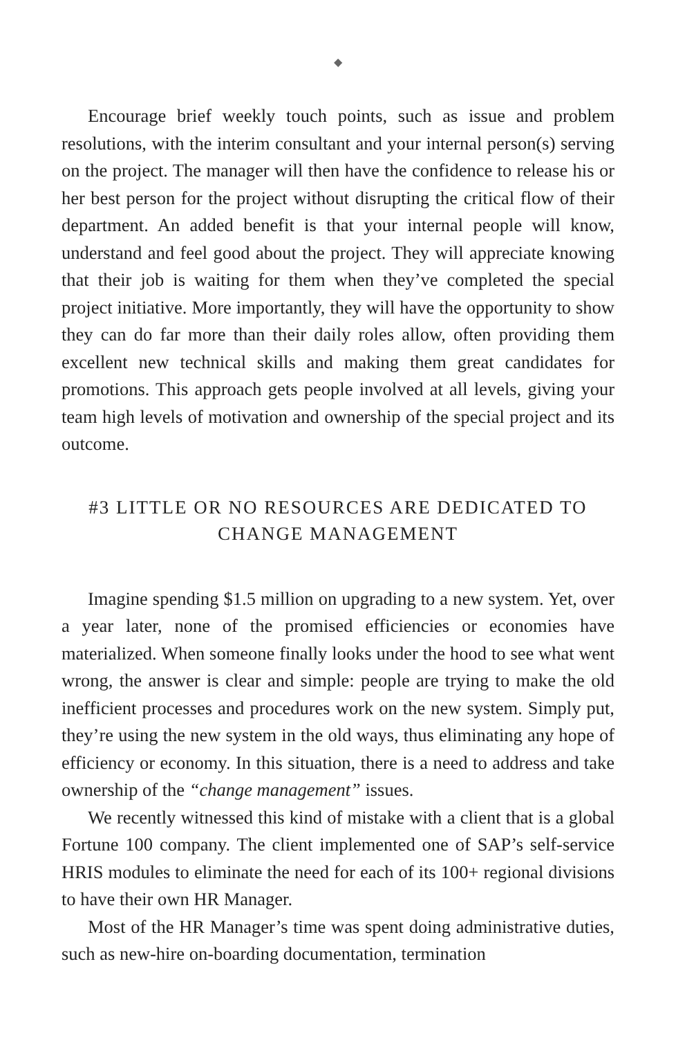◆
Encourage brief weekly touch points, such as issue and problem resolutions, with the interim consultant and your internal person(s) serving on the project. The manager will then have the confidence to release his or her best person for the project without disrupting the critical flow of their department. An added benefit is that your internal people will know, understand and feel good about the project. They will appreciate knowing that their job is waiting for them when they’ve completed the special project initiative. More importantly, they will have the opportunity to show they can do far more than their daily roles allow, often providing them excellent new technical skills and making them great candidates for promotions. This approach gets people involved at all levels, giving your team high levels of motivation and ownership of the special project and its outcome.
#3 LITTLE OR NO RESOURCES ARE DEDICATED TO
CHANGE MANAGEMENT
Imagine spending $1.5 million on upgrading to a new system. Yet, over a year later, none of the promised efficiencies or economies have materialized. When someone finally looks under the hood to see what went wrong, the answer is clear and simple: people are trying to make the old inefficient processes and procedures work on the new system. Simply put, they’re using the new system in the old ways, thus eliminating any hope of efficiency or economy. In this situation, there is a need to address and take ownership of the “change management” issues.
We recently witnessed this kind of mistake with a client that is a global Fortune 100 company. The client implemented one of SAP’s self-service HRIS modules to eliminate the need for each of its 100+ regional divisions to have their own HR Manager.
Most of the HR Manager’s time was spent doing administrative duties, such as new-hire on-boarding documentation, termination